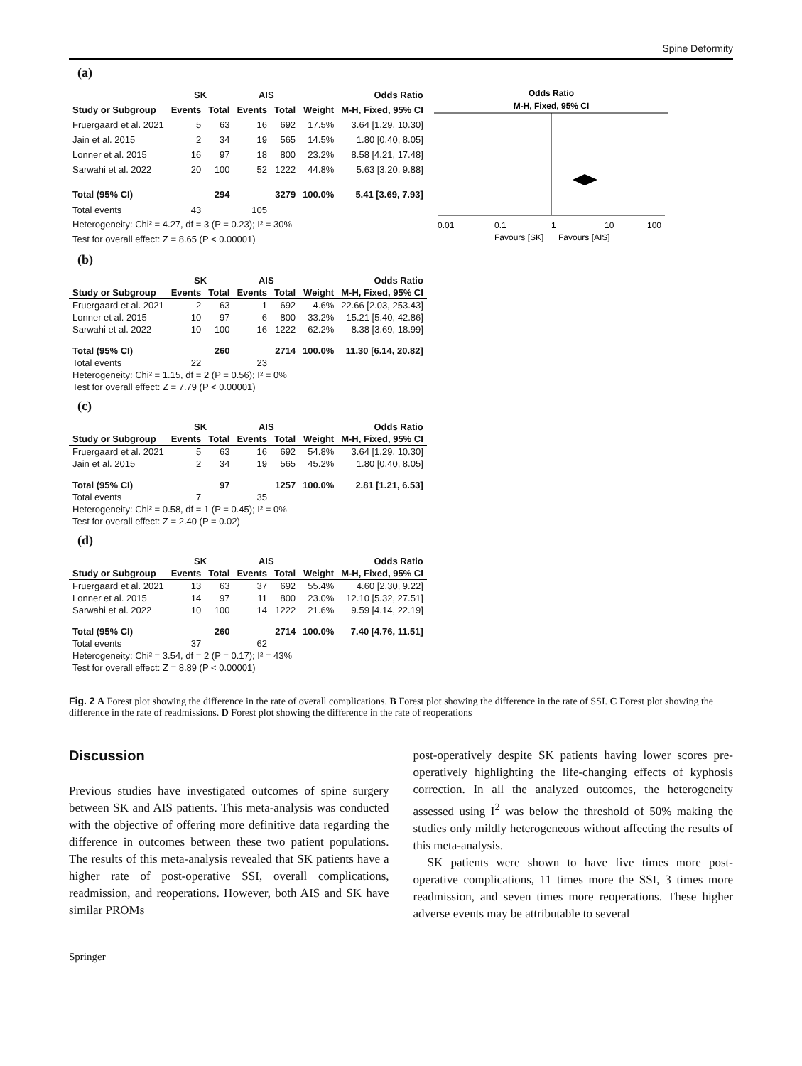Spine Deformity
(a)
| | SK | | AIS | | | Odds Ratio |
| --- | --- | --- | --- | --- | --- | --- |
| Study or Subgroup | Events | Total | Events | Total | Weight | M-H, Fixed, 95% CI |
| Fruergaard et al. 2021 | 5 | 63 | 16 | 692 | 17.5% | 3.64 [1.29, 10.30] |
| Jain et al. 2015 | 2 | 34 | 19 | 565 | 14.5% | 1.80 [0.40, 8.05] |
| Lonner et al. 2015 | 16 | 97 | 18 | 800 | 23.2% | 8.58 [4.21, 17.48] |
| Sarwahi et al. 2022 | 20 | 100 | 52 | 1222 | 44.8% | 5.63 [3.20, 9.88] |
| Total (95% CI) | | 294 | | 3279 | 100.0% | 5.41 [3.69, 7.93] |
| Total events | 43 | | 105 | | | |
| Heterogeneity: Chi² = 4.27, df = 3 (P = 0.23); I² = 30% | | | | | | |
| Test for overall effect: Z = 8.65 (P < 0.00001) | | | | | | |
Odds Ratio
M-H, Fixed, 95% CI
0.01
0.1
1
10
100
Favours [SK]
Favours [AIS]
(b)
| | SK | | AIS | | | Odds Ratio |
| --- | --- | --- | --- | --- | --- | --- |
| Study or Subgroup | Events | Total | Events | Total | Weight | M-H, Fixed, 95% CI |
| Fruergaard et al. 2021 | 2 | 63 | 1 | 692 | 4.6% | 22.66 [2.03, 253.43] |
| Lonner et al. 2015 | 10 | 97 | 6 | 800 | 33.2% | 15.21 [5.40, 42.86] |
| Sarwahi et al. 2022 | 10 | 100 | 16 | 1222 | 62.2% | 8.38 [3.69, 18.99] |
| Total (95% CI) | | 260 | | 2714 | 100.0% | 11.30 [6.14, 20.82] |
| Total events | 22 | | 23 | | | |
| Heterogeneity: Chi² = 1.15, df = 2 (P = 0.56); I² = 0% | | | | | | |
| Test for overall effect: Z = 7.79 (P < 0.00001) | | | | | | |
(c)
| | SK | | AIS | | | Odds Ratio |
| --- | --- | --- | --- | --- | --- | --- |
| Study or Subgroup | Events | Total | Events | Total | Weight | M-H, Fixed, 95% CI |
| Fruergaard et al. 2021 | 5 | 63 | 16 | 692 | 54.8% | 3.64 [1.29, 10.30] |
| Jain et al. 2015 | 2 | 34 | 19 | 565 | 45.2% | 1.80 [0.40, 8.05] |
| Total (95% CI) | | 97 | | 1257 | 100.0% | 2.81 [1.21, 6.53] |
| Total events | 7 | | 35 | | | |
| Heterogeneity: Chi² = 0.58, df = 1 (P = 0.45); I² = 0% | | | | | | |
| Test for overall effect: Z = 2.40 (P = 0.02) | | | | | | |
(d)
| | SK | | AIS | | | Odds Ratio |
| --- | --- | --- | --- | --- | --- | --- |
| Study or Subgroup | Events | Total | Events | Total | Weight | M-H, Fixed, 95% CI |
| Fruergaard et al. 2021 | 13 | 63 | 37 | 692 | 55.4% | 4.60 [2.30, 9.22] |
| Lonner et al. 2015 | 14 | 97 | 11 | 800 | 23.0% | 12.10 [5.32, 27.51] |
| Sarwahi et al. 2022 | 10 | 100 | 14 | 1222 | 21.6% | 9.59 [4.14, 22.19] |
| Total (95% CI) | | 260 | | 2714 | 100.0% | 7.40 [4.76, 11.51] |
| Total events | 37 | | 62 | | | |
| Heterogeneity: Chi² = 3.54, df = 2 (P = 0.17); I² = 43% | | | | | | |
| Test for overall effect: Z = 8.89 (P < 0.00001) | | | | | | |
Fig. 2 A Forest plot showing the difference in the rate of overall complications. B Forest plot showing the difference in the rate of SSI. C Forest plot showing the difference in the rate of readmissions. D Forest plot showing the difference in the rate of reoperations
Discussion
Previous studies have investigated outcomes of spine surgery between SK and AIS patients. This meta-analysis was conducted with the objective of offering more definitive data regarding the difference in outcomes between these two patient populations. The results of this meta-analysis revealed that SK patients have a higher rate of post-operative SSI, overall complications, readmission, and reoperations. However, both AIS and SK have similar PROMs
post-operatively despite SK patients having lower scores pre-operatively highlighting the life-changing effects of kyphosis correction. In all the analyzed outcomes, the heterogeneity assessed using I<sup>2</sup> was below the threshold of 50% making the studies only mildly heterogeneous without affecting the results of this meta-analysis.
SK patients were shown to have five times more post-operative complications, 11 times more the SSI, 3 times more readmission, and seven times more reoperations. These higher adverse events may be attributable to several
Springer